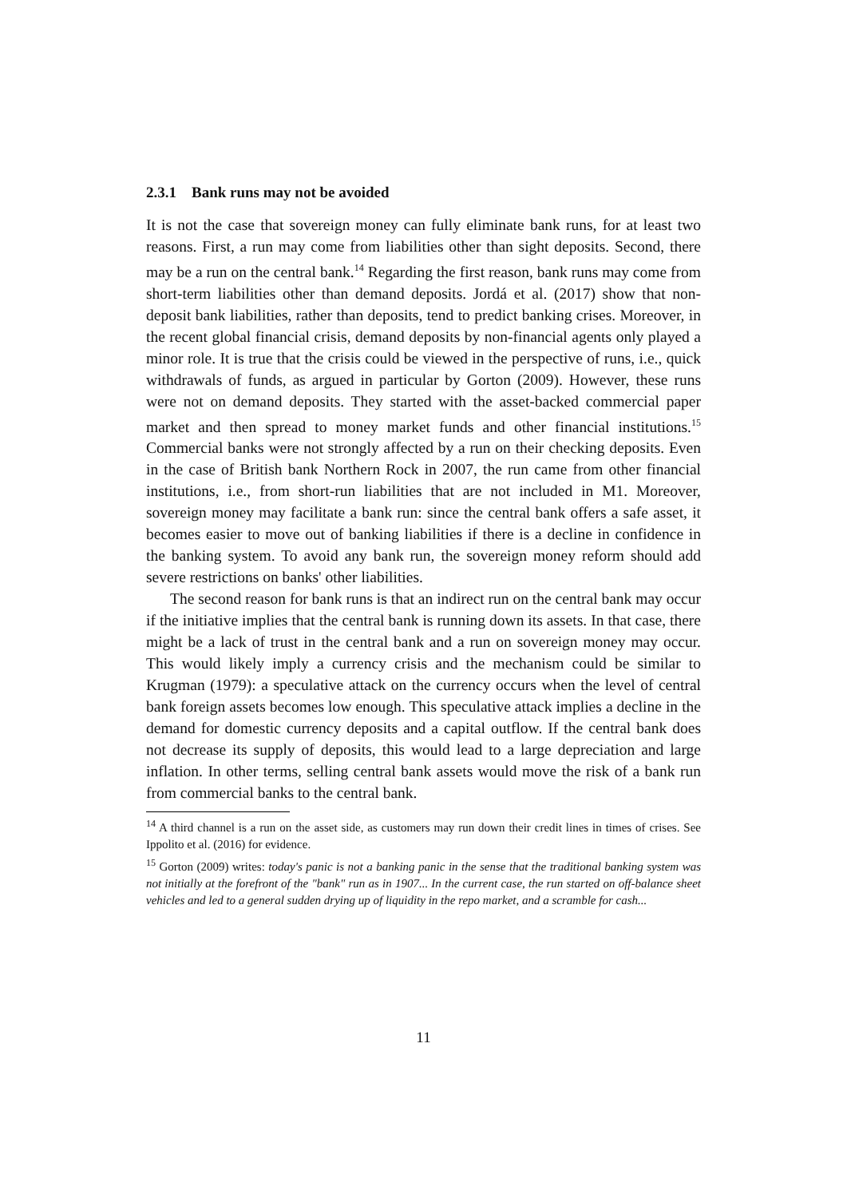2.3.1 Bank runs may not be avoided
It is not the case that sovereign money can fully eliminate bank runs, for at least two reasons. First, a run may come from liabilities other than sight deposits. Second, there may be a run on the central bank.<sup>14</sup> Regarding the first reason, bank runs may come from short-term liabilities other than demand deposits. Jordá et al. (2017) show that non-deposit bank liabilities, rather than deposits, tend to predict banking crises. Moreover, in the recent global financial crisis, demand deposits by non-financial agents only played a minor role. It is true that the crisis could be viewed in the perspective of runs, i.e., quick withdrawals of funds, as argued in particular by Gorton (2009). However, these runs were not on demand deposits. They started with the asset-backed commercial paper market and then spread to money market funds and other financial institutions.<sup>15</sup> Commercial banks were not strongly affected by a run on their checking deposits. Even in the case of British bank Northern Rock in 2007, the run came from other financial institutions, i.e., from short-run liabilities that are not included in M1. Moreover, sovereign money may facilitate a bank run: since the central bank offers a safe asset, it becomes easier to move out of banking liabilities if there is a decline in confidence in the banking system. To avoid any bank run, the sovereign money reform should add severe restrictions on banks' other liabilities.
The second reason for bank runs is that an indirect run on the central bank may occur if the initiative implies that the central bank is running down its assets. In that case, there might be a lack of trust in the central bank and a run on sovereign money may occur. This would likely imply a currency crisis and the mechanism could be similar to Krugman (1979): a speculative attack on the currency occurs when the level of central bank foreign assets becomes low enough. This speculative attack implies a decline in the demand for domestic currency deposits and a capital outflow. If the central bank does not decrease its supply of deposits, this would lead to a large depreciation and large inflation. In other terms, selling central bank assets would move the risk of a bank run from commercial banks to the central bank.
<sup>14</sup> A third channel is a run on the asset side, as customers may run down their credit lines in times of crises. See Ippolito et al. (2016) for evidence.
<sup>15</sup> Gorton (2009) writes: today's panic is not a banking panic in the sense that the traditional banking system was not initially at the forefront of the "bank" run as in 1907... In the current case, the run started on off-balance sheet vehicles and led to a general sudden drying up of liquidity in the repo market, and a scramble for cash...
11